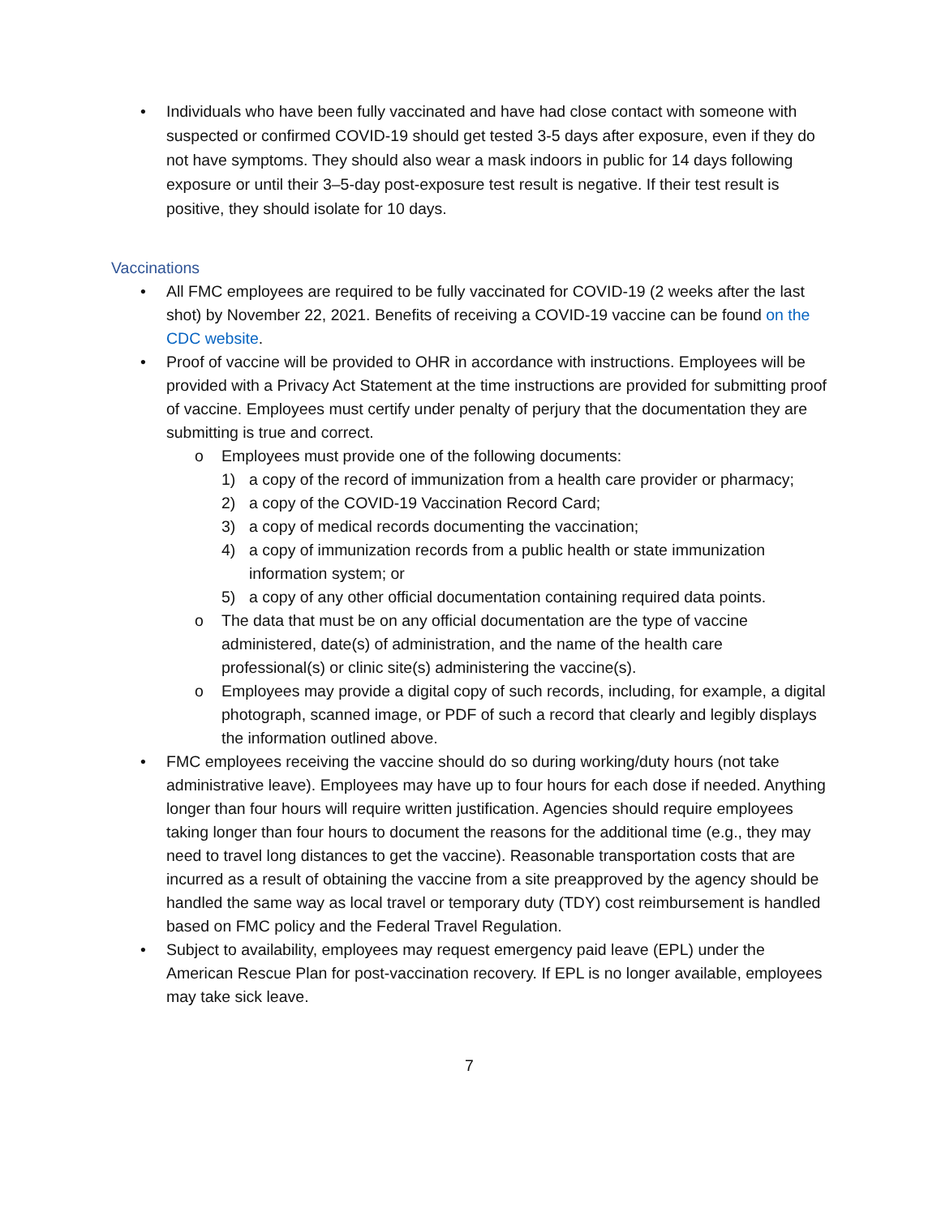• Individuals who have been fully vaccinated and have had close contact with someone with suspected or confirmed COVID-19 should get tested 3-5 days after exposure, even if they do not have symptoms. They should also wear a mask indoors in public for 14 days following exposure or until their 3–5-day post-exposure test result is negative. If their test result is positive, they should isolate for 10 days.
Vaccinations
• All FMC employees are required to be fully vaccinated for COVID-19 (2 weeks after the last shot) by November 22, 2021. Benefits of receiving a COVID-19 vaccine can be found on the CDC website.
• Proof of vaccine will be provided to OHR in accordance with instructions. Employees will be provided with a Privacy Act Statement at the time instructions are provided for submitting proof of vaccine. Employees must certify under penalty of perjury that the documentation they are submitting is true and correct.
o Employees must provide one of the following documents:
1) a copy of the record of immunization from a health care provider or pharmacy;
2) a copy of the COVID-19 Vaccination Record Card;
3) a copy of medical records documenting the vaccination;
4) a copy of immunization records from a public health or state immunization information system; or
5) a copy of any other official documentation containing required data points.
o The data that must be on any official documentation are the type of vaccine administered, date(s) of administration, and the name of the health care professional(s) or clinic site(s) administering the vaccine(s).
o Employees may provide a digital copy of such records, including, for example, a digital photograph, scanned image, or PDF of such a record that clearly and legibly displays the information outlined above.
• FMC employees receiving the vaccine should do so during working/duty hours (not take administrative leave). Employees may have up to four hours for each dose if needed. Anything longer than four hours will require written justification. Agencies should require employees taking longer than four hours to document the reasons for the additional time (e.g., they may need to travel long distances to get the vaccine). Reasonable transportation costs that are incurred as a result of obtaining the vaccine from a site preapproved by the agency should be handled the same way as local travel or temporary duty (TDY) cost reimbursement is handled based on FMC policy and the Federal Travel Regulation.
• Subject to availability, employees may request emergency paid leave (EPL) under the American Rescue Plan for post-vaccination recovery. If EPL is no longer available, employees may take sick leave.
7